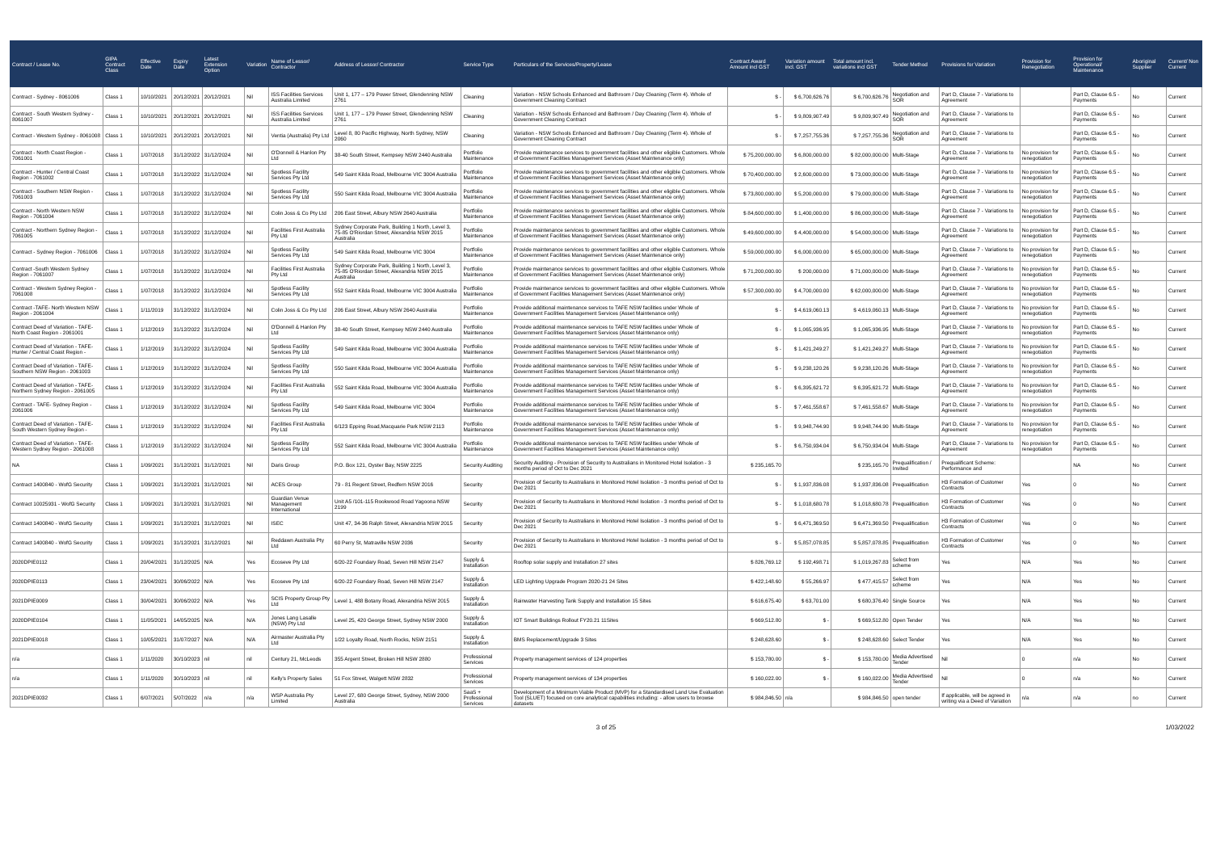| Contract / Lease No. | GIPA Contract Class | Effective Date | Expiry Date | Latest Extension Option | Variation | Name of Lessor/ Contractor | Address of Lessor/ Contractor | Service Type | Particulars of the Services/Property/Lease | Contract Award Amount incl GST | Variation amount incl. GST | Total amount incl. variations incl GST | Tender Method | Provisions for Variation | Provision for Renegotiation | Provision for Operational/ Maintenance | Aboriginal Supplier | Current/ Non Current |
| --- | --- | --- | --- | --- | --- | --- | --- | --- | --- | --- | --- | --- | --- | --- | --- | --- | --- | --- |
| Contract - Sydney - 8061006 | Class 1 | 10/10/2021 | 20/12/2021 | 20/12/2021 | Nil | ISS Facilities Services Australia Limited | Unit 1, 177 – 179 Power Street, Glendenning NSW 2761 | Cleaning | Variation - NSW Schools Enhanced and Bathroom / Day Cleaning (Term 4). Whole of Government Cleaning Contract | $ - | $ 6,700,626.76 | $ 6,700,626.76 | Negotiation and SOR | Part D, Clause 7 - Variations to Agreement | | Part D, Clause 6.5 - Payments | No | Current |
| Contract - South Western Sydney - 8061007 | Class 1 | 10/10/2021 | 20/12/2021 | 20/12/2021 | Nil | ISS Facilities Services Australia Limited | Unit 1, 177 – 179 Power Street, Glendenning NSW 2761 | Cleaning | Variation - NSW Schools Enhanced and Bathroom / Day Cleaning (Term 4). Whole of Government Cleaning Contract | $ - | $ 9,809,907.49 | $ 9,809,907.49 | Negotiation and SOR | Part D, Clause 7 - Variations to Agreement | | Part D, Clause 6.5 - Payments | No | Current |
| Contract - Western Sydney - 8061008 | Class 1 | 10/10/2021 | 20/12/2021 | 20/12/2021 | Nil | Ventia (Australia) Pty Ltd | Level 8, 80 Pacific Highway, North Sydney, NSW 2060 | Cleaning | Variation - NSW Schools Enhanced and Bathroom / Day Cleaning (Term 4). Whole of Government Cleaning Contract | $ - | $ 7,257,755.36 | $ 7,257,755.36 | Negotiation and SOR | Part D, Clause 7 - Variations to Agreement | | Part D, Clause 6.5 - Payments | No | Current |
| Contract - North Coast Region - 7061001 | Class 1 | 1/07/2018 | 31/12/2022 | 31/12/2024 | Nil | O'Donnell & Hanlon Pty Ltd | 38-40 South Street, Kempsey NSW 2440 Australia | Portfolio Maintenance | Provide maintenance services to government facilities and other eligible Customers. Whole of Government Facilities Management Services (Asset Maintenance only) | $ 75,200,000.00 | $ 6,800,000.00 | $ 82,000,000.00 | Multi-Stage | Part D, Clause 7 - Variations to Agreement | No provision for renegotiation | Part D, Clause 6.5 - Payments | No | Current |
| Contract - Hunter / Central Coast Region - 7061002 | Class 1 | 1/07/2018 | 31/12/2022 | 31/12/2024 | Nil | Spotless Facility Services Pty Ltd | 549 Saint Kilda Road, Melbourne VIC 3004 Australia | Portfolio Maintenance | Provide maintenance services to government facilities and other eligible Customers. Whole of Government Facilities Management Services (Asset Maintenance only) | $ 70,400,000.00 | $ 2,600,000.00 | $ 73,000,000.00 | Multi-Stage | Part D, Clause 7 - Variations to Agreement | No provision for renegotiation | Part D, Clause 6.5 - Payments | No | Current |
| Contract - Southern NSW Region - 7061003 | Class 1 | 1/07/2018 | 31/12/2022 | 31/12/2024 | Nil | Spotless Facility Services Pty Ltd | 550 Saint Kilda Road, Melbourne VIC 3004 Australia | Portfolio Maintenance | Provide maintenance services to government facilities and other eligible Customers. Whole of Government Facilities Management Services (Asset Maintenance only) | $ 73,800,000.00 | $ 5,200,000.00 | $ 79,000,000.00 | Multi-Stage | Part D, Clause 7 - Variations to Agreement | No provision for renegotiation | Part D, Clause 6.5 - Payments | No | Current |
| Contract - North Western NSW Region - 7061004 | Class 1 | 1/07/2018 | 31/12/2022 | 31/12/2024 | Nil | Colin Joss & Co Pty Ltd | 206 East Street, Albury NSW 2640 Australia | Portfolio Maintenance | Provide maintenance services to government facilities and other eligible Customers. Whole of Government Facilities Management Services (Asset Maintenance only) | $ 84,600,000.00 | $ 1,400,000.00 | $ 86,000,000.00 | Multi-Stage | Part D, Clause 7 - Variations to Agreement | No provision for renegotiation | Part D, Clause 6.5 - Payments | No | Current |
| Contract - Northern Sydney Region - 7061005 | Class 1 | 1/07/2018 | 31/12/2022 | 31/12/2024 | Nil | Facilities First Australia Pty Ltd | Sydney Corporate Park, Building 1 North, Level 3, 75-85 O'Riordan Street, Alexandria NSW 2015 Australia | Portfolio Maintenance | Provide maintenance services to government facilities and other eligible Customers. Whole of Government Facilities Management Services (Asset Maintenance only) | $ 49,600,000.00 | $ 4,400,000.00 | $ 54,000,000.00 | Multi-Stage | Part D, Clause 7 - Variations to Agreement | No provision for renegotiation | Part D, Clause 6.5 - Payments | No | Current |
| Contract - Sydney Region - 7061006 | Class 1 | 1/07/2018 | 31/12/2022 | 31/12/2024 | Nil | Spotless Facility Services Pty Ltd | 549 Saint Kilda Road, Melbourne VIC 3004 | Portfolio Maintenance | Provide maintenance services to government facilities and other eligible Customers. Whole of Government Facilities Management Services (Asset Maintenance only) | $ 59,000,000.00 | $ 6,000,000.00 | $ 65,000,000.00 | Multi-Stage | Part D, Clause 7 - Variations to Agreement | No provision for renegotiation | Part D, Clause 6.5 - Payments | No | Current |
| Contract -South Western Sydney Region - 7061007 | Class 1 | 1/07/2018 | 31/12/2022 | 31/12/2024 | Nil | Facilities First Australia Pty Ltd | Sydney Corporate Park, Building 1 North, Level 3, 75-85 O'Riordan Street, Alexandria NSW 2015 Australia | Portfolio Maintenance | Provide maintenance services to government facilities and other eligible Customers. Whole of Government Facilities Management Services (Asset Maintenance only) | $ 71,200,000.00 | $ 200,000.00 | $ 71,000,000.00 | Multi-Stage | Part D, Clause 7 - Variations to Agreement | No provision for renegotiation | Part D, Clause 6.5 - Payments | No | Current |
| Contract - Western Sydney Region - 7061008 | Class 1 | 1/07/2018 | 31/12/2022 | 31/12/2024 | Nil | Spotless Facility Services Pty Ltd | 552 Saint Kilda Road, Melbourne VIC 3004 Australia | Portfolio Maintenance | Provide maintenance services to government facilities and other eligible Customers. Whole of Government Facilities Management Services (Asset Maintenance only) | $ 57,300,000.00 | $ 4,700,000.00 | $ 62,000,000.00 | Multi-Stage | Part D, Clause 7 - Variations to Agreement | No provision for renegotiation | Part D, Clause 6.5 - Payments | No | Current |
| Contract -TAFE- North Western NSW Region - 2061004 | Class 1 | 1/11/2019 | 31/12/2022 | 31/12/2024 | Nil | Colin Joss & Co Pty Ltd | 206 East Street, Albury NSW 2640 Australia | Portfolio Maintenance | Provide additional maintenance services to TAFE NSW facilities under Whole of Government Facilities Management Services (Asset Maintenance only) | $ - | $ 4,619,060.13 | $ 4,619,060.13 | Multi-Stage | Part D, Clause 7 - Variations to Agreement | No provision for renegotiation | Part D, Clause 6.5 - Payments | No | Current |
| Contract Deed of Variation - TAFE- North Coast Region - 2061001 | Class 1 | 1/12/2019 | 31/12/2022 | 31/12/2024 | Nil | O'Donnell & Hanlon Pty Ltd | 38-40 South Street, Kempsey NSW 2440 Australia | Portfolio Maintenance | Provide additional maintenance services to TAFE NSW facilities under Whole of Government Facilities Management Services (Asset Maintenance only) | $ - | $ 1,065,936.95 | $ 1,065,936.95 | Multi-Stage | Part D, Clause 7 - Variations to Agreement | No provision for renegotiation | Part D, Clause 6.5 - Payments | No | Current |
| Contract Deed of Variation - TAFE- Hunter / Central Coast Region - | Class 1 | 1/12/2019 | 31/12/2022 | 31/12/2024 | Nil | Spotless Facility Services Pty Ltd | 549 Saint Kilda Road, Melbourne VIC 3004 Australia | Portfolio Maintenance | Provide additional maintenance services to TAFE NSW facilities under Whole of Government Facilities Management Services (Asset Maintenance only) | $ - | $ 1,421,249.27 | $ 1,421,249.27 | Multi-Stage | Part D, Clause 7 - Variations to Agreement | No provision for renegotiation | Part D, Clause 6.5 - Payments | No | Current |
| Contract Deed of Variation - TAFE- Southern NSW Region - 2061003 | Class 1 | 1/12/2019 | 31/12/2022 | 31/12/2024 | Nil | Spotless Facility Services Pty Ltd | 550 Saint Kilda Road, Melbourne VIC 3004 Australia | Portfolio Maintenance | Provide additional maintenance services to TAFE NSW facilities under Whole of Government Facilities Management Services (Asset Maintenance only) | $ - | $ 9,238,120.26 | $ 9,238,120.26 | Multi-Stage | Part D, Clause 7 - Variations to Agreement | No provision for renegotiation | Part D, Clause 6.5 - Payments | No | Current |
| Contract Deed of Variation - TAFE- Northern Sydney Region - 2061005 | Class 1 | 1/12/2019 | 31/12/2022 | 31/12/2024 | Nil | Facilities First Australia Pty Ltd | 552 Saint Kilda Road, Melbourne VIC 3004 Australia | Portfolio Maintenance | Provide additional maintenance services to TAFE NSW facilities under Whole of Government Facilities Management Services (Asset Maintenance only) | $ - | $ 6,395,621.72 | $ 6,395,621.72 | Multi-Stage | Part D, Clause 7 - Variations to Agreement | No provision for renegotiation | Part D, Clause 6.5 - Payments | No | Current |
| Contract - TAFE- Sydney Region - 2061006 | Class 1 | 1/12/2019 | 31/12/2022 | 31/12/2024 | Nil | Spotless Facility Services Pty Ltd | 549 Saint Kilda Road, Melbourne VIC 3004 | Portfolio Maintenance | Provide additional maintenance services to TAFE NSW facilities under Whole of Government Facilities Management Services (Asset Maintenance only) | $ - | $ 7,461,558.67 | $ 7,461,558.67 | Multi-Stage | Part D, Clause 7 - Variations to Agreement | No provision for renegotiation | Part D, Clause 6.5 - Payments | No | Current |
| Contract Deed of Variation - TAFE- South Western Sydney Region - | Class 1 | 1/12/2019 | 31/12/2022 | 31/12/2024 | Nil | Facilities First Australia Pty Ltd | 6/123 Epping Road,Macquarie Park NSW 2113 | Portfolio Maintenance | Provide additional maintenance services to TAFE NSW facilities under Whole of Government Facilities Management Services (Asset Maintenance only) | $ - | $ 9,948,744.90 | $ 9,948,744.90 | Multi-Stage | Part D, Clause 7 - Variations to Agreement | No provision for renegotiation | Part D, Clause 6.5 - Payments | No | Current |
| Contract Deed of Variation - TAFE- Western Sydney Region - 2061008 | Class 1 | 1/12/2019 | 31/12/2022 | 31/12/2024 | Nil | Spotless Facility Services Pty Ltd | 552 Saint Kilda Road, Melbourne VIC 3004 Australia | Portfolio Maintenance | Provide additional maintenance services to TAFE NSW facilities under Whole of Government Facilities Management Services (Asset Maintenance only) | $ - | $ 6,750,934.04 | $ 6,750,934.04 | Multi-Stage | Part D, Clause 7 - Variations to Agreement | No provision for renegotiation | Part D, Clause 6.5 - Payments | No | Current |
| NA | Class 1 | 1/09/2021 | 31/12/2021 | 31/12/2021 | Nil | Daris Group | P.O. Box 121, Oyster Bay, NSW 2225 | Security Auditing | Security Auditing - Provision of Security to Australians in Monitored Hotel Isolation - 3 months period of Oct to Dec 2021 | $ 235,165.70 | | $ 235,165.70 | Prequalification / Invited | Prequalificant Scheme: Performance and | | NA | No | Current |
| Contract 1400840 - WofG Security | Class 1 | 1/09/2021 | 31/12/2021 | 31/12/2021 | Nil | ACES Group | 79 - 81 Regent Street, Redfern NSW 2016 | Security | Provision of Security to Australians in Monitored Hotel Isolation - 3 months period of Oct to Dec 2021 | $ - | $ 1,937,836.08 | $ 1,937,836.08 | Prequalification | H3 Formation of Customer Contracts | Yes | 0 | No | Current |
| Contract 10025931 - WofG Security | Class 1 | 1/09/2021 | 31/12/2021 | 31/12/2021 | Nil | Guardian Venue Management International | Unit A5 /101-115 Rookwood Road Yagoona NSW 2199 | Security | Provision of Security to Australians in Monitored Hotel Isolation - 3 months period of Oct to Dec 2021 | $ - | $ 1,018,680.78 | $ 1,018,680.78 | Prequalification | H3 Formation of Customer Contracts | Yes | 0 | No | Current |
| Contract 1400840 - WofG Security | Class 1 | 1/09/2021 | 31/12/2021 | 31/12/2021 | Nil | ISEC | Unit 47, 34-36 Ralph Street, Alexandria NSW 2015 | Security | Provision of Security to Australians in Monitored Hotel Isolation - 3 months period of Oct to Dec 2021 | $ - | $ 6,471,369.50 | $ 6,471,369.50 | Prequalification | H3 Formation of Customer Contracts | Yes | 0 | No | Current |
| Contract 1400840 - WofG Security | Class 1 | 1/09/2021 | 31/12/2021 | 31/12/2021 | Nil | Reddawn Australia Pty Ltd | 60 Perry St, Matraville NSW 2036 | Security | Provision of Security to Australians in Monitored Hotel Isolation - 3 months period of Oct to Dec 2021 | $ - | $ 5,857,078.85 | $ 5,857,078.85 | Prequalification | H3 Formation of Customer Contracts | Yes | 0 | No | Current |
| 2020DPIE0112 | Class 1 | 20/04/2021 | 31/12/2025 | N/A | Yes | Ecoseve Pty Ltd | 6/20-22 Foundary Road, Seven Hill NSW 2147 | Supply & Installation | Rooftop solar supply and Installation 27 sites | $ 826,769.12 | $ 192,498.71 | $ 1,019,267.83 | Select from scheme | Yes | N/A | Yes | No | Current |
| 2020DPIE0113 | Class 1 | 23/04/2021 | 30/06/2022 | N/A | Yes | Ecoseve Pty Ltd | 6/20-22 Foundary Road, Seven Hill NSW 2147 | Supply & Installation | LED Lighting Upgrade Program 2020-21 24 Sites | $ 422,148.60 | $ 55,266.97 | $ 477,415.57 | Select from scheme | Yes | N/A | Yes | No | Current |
| 2021DPIE0009 | Class 1 | 30/04/2021 | 30/06/2022 | N/A | Yes | SCIS Property Group Pty Ltd | Level 1, 488 Botany Road, Alexandria NSW 2015 | Supply & Installation | Rainwater Harvesting Tank Supply and Installation 15 Sites | $ 616,675.40 | $ 63,701.00 | $ 680,376.40 | Single Source | Yes | N/A | Yes | No | Current |
| 2020DPIE0104 | Class 1 | 11/05/2021 | 14/05/2025 | N/A | N/A | Jones Lang Lasalle (NSW) Pty Ltd | Level 25, 420 George Street, Sydney NSW 2000 | Supply & Installation | IOT Smart Buildings Rollout FY20.21 11Sites | $ 669,512.80 | $ - | $ 669,512.80 | Open Tender | Yes | N/A | Yes | No | Current |
| 2021DPIE0018 | Class 1 | 10/05/2021 | 31/07/2027 | N/A | N/A | Airmaster Australia Pty Ltd | 1/22 Loyalty Road, North Rocks, NSW 2151 | Supply & Installation | BMS Replacement/Upgrade 3 Sites | $ 248,628.60 | $ - | $ 248,628.60 | Select Tender | Yes | N/A | Yes | No | Current |
| n/a | Class 1 | 1/11/2020 | 30/10/2023 | nil | nil | Century 21, McLeods | 355 Argent Street, Broken Hill NSW 2880 | Professional Services | Property management services of 124 properties | $ 153,780.00 | $ - | $ 153,780.00 | Media Advertised Tender | Nil | 0 | n/a | No | Current |
| n/a | Class 1 | 1/11/2020 | 30/10/2023 | nil | nil | Kelly's Property Sales | 51 Fox Street, Walgett NSW 2832 | Professional Services | Property management services of 134 properties | $ 160,022.00 | $ - | $ 160,022.00 | Media Advertised Tender | Nil | 0 | n/a | No | Current |
| 2021DPIE0032 | Class 1 | 6/07/2021 | 5/07/2022 | n/a | n/a | WSP Australia Pty Limited | Level 27, 680 George Street, Sydney, NSW 2000 Australia | SaaS + Professional Services | Development of a Minimum Viable Product (MVP) for a Standardised Land Use Evaluation Tool (SLUET) focused on core analytical capabilities including: - allow users to browse datasets | $ 984,846.50 | n/a | $ 984,846.50 | open tender | If applicable, will be agreed in writing via a Deed of Variation | n/a | n/a | no | Current |
3 of 25 1/03/2022